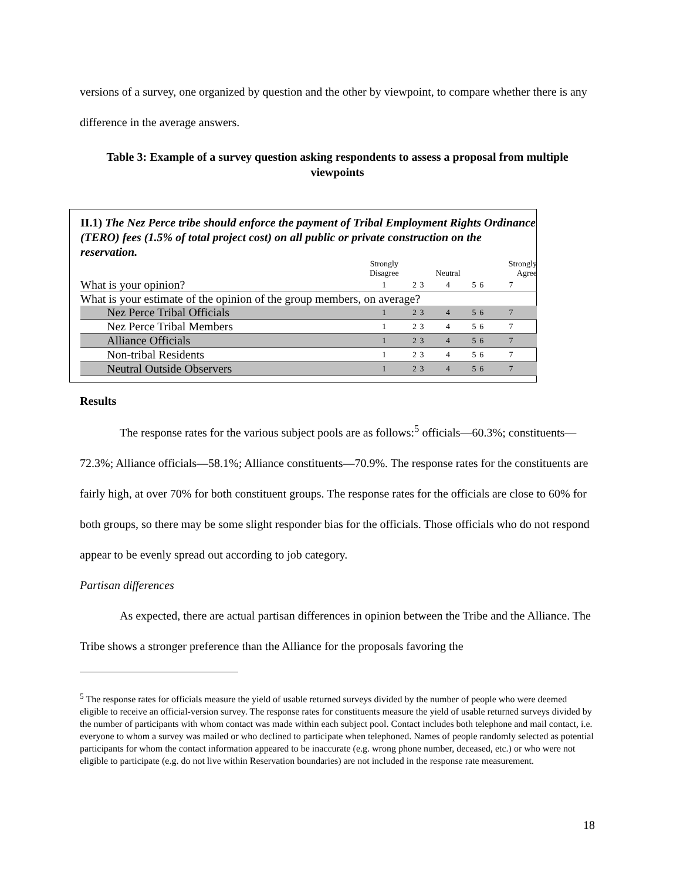versions of a survey, one organized by question and the other by viewpoint, to compare whether there is any difference in the average answers.
Table 3: Example of a survey question asking respondents to assess a proposal from multiple viewpoints
II.1) The Nez Perce tribe should enforce the payment of Tribal Employment Rights Ordinance (TERO) fees (1.5% of total project cost) on all public or private construction on the reservation.
| | Strongly Disagree | | | Neutral | | | Strongly Agree |
| What is your opinion? | 1 | 2 | 3 | 4 | 5 | 6 | 7 |
| What is your estimate of the opinion of the group members, on average? | | | | | | | |
| Nez Perce Tribal Officials | 1 | 2 | 3 | 4 | 5 | 6 | 7 |
| Nez Perce Tribal Members | 1 | 2 | 3 | 4 | 5 | 6 | 7 |
| Alliance Officials | 1 | 2 | 3 | 4 | 5 | 6 | 7 |
| Non-tribal Residents | 1 | 2 | 3 | 4 | 5 | 6 | 7 |
| Neutral Outside Observers | 1 | 2 | 3 | 4 | 5 | 6 | 7 |
Results
The response rates for the various subject pools are as follows:<sup>5</sup> officials—60.3%; constituents—72.3%; Alliance officials—58.1%; Alliance constituents—70.9%. The response rates for the constituents are fairly high, at over 70% for both constituent groups. The response rates for the officials are close to 60% for both groups, so there may be some slight responder bias for the officials. Those officials who do not respond appear to be evenly spread out according to job category.
Partisan differences
As expected, there are actual partisan differences in opinion between the Tribe and the Alliance. The Tribe shows a stronger preference than the Alliance for the proposals favoring the
<sup>5</sup> The response rates for officials measure the yield of usable returned surveys divided by the number of people who were deemed eligible to receive an official-version survey. The response rates for constituents measure the yield of usable returned surveys divided by the number of participants with whom contact was made within each subject pool. Contact includes both telephone and mail contact, i.e. everyone to whom a survey was mailed or who declined to participate when telephoned. Names of people randomly selected as potential participants for whom the contact information appeared to be inaccurate (e.g. wrong phone number, deceased, etc.) or who were not eligible to participate (e.g. do not live within Reservation boundaries) are not included in the response rate measurement.
18